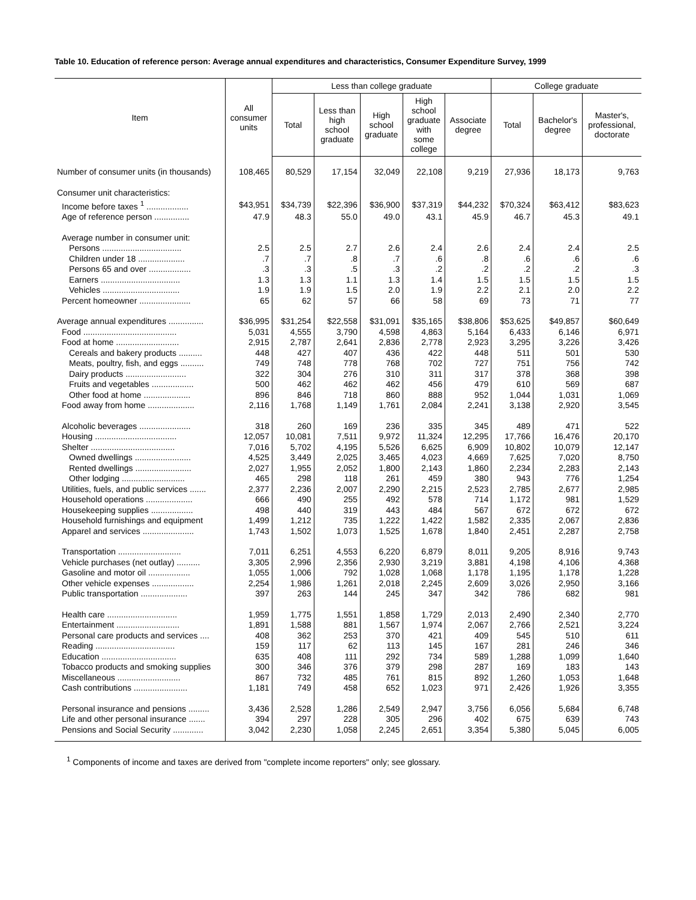Table 10. Education of reference person: Average annual expenditures and characteristics, Consumer Expenditure Survey, 1999
| Item | All consumer units | Less than college graduate | | | | | College graduate | | |
| --- | --- | --- | --- | --- | --- | --- | --- | --- | --- |
| | | Total | Less than high school graduate | High school graduate | High school graduate with some college | Associate degree | Total | Bachelor's degree | Master's, professional, doctorate |
| Number of consumer units (in thousands) | 108,465 | 80,529 | 17,154 | 32,049 | 22,108 | 9,219 | 27,936 | 18,173 | 9,763 |
| Consumer unit characteristics: | | | | | | | | | |
| Income before taxes <sup>1</sup> .................. | $43,951 | $34,739 | $22,396 | $36,900 | $37,319 | $44,232 | $70,324 | $63,412 | $83,623 |
| Age of reference person ............... | 47.9 | 48.3 | 55.0 | 49.0 | 43.1 | 45.9 | 46.7 | 45.3 | 49.1 |
| Average number in consumer unit: | | | | | | | | | |
| Persons .................................. | 2.5 | 2.5 | 2.7 | 2.6 | 2.4 | 2.6 | 2.4 | 2.4 | 2.5 |
| Children under 18 .................... | .7 | .7 | .8 | .7 | .6 | .8 | .6 | .6 | .6 |
| Persons 65 and over .................. | .3 | .3 | .5 | .3 | .2 | .2 | .2 | .2 | .3 |
| Earners .................................. | 1.3 | 1.3 | 1.1 | 1.3 | 1.4 | 1.5 | 1.5 | 1.5 | 1.5 |
| Vehicles ................................. | 1.9 | 1.9 | 1.5 | 2.0 | 1.9 | 2.2 | 2.1 | 2.0 | 2.2 |
| Percent homeowner ...................... | 65 | 62 | 57 | 66 | 58 | 69 | 73 | 71 | 77 |
| Average annual expenditures ............... | $36,995 | $31,254 | $22,558 | $31,091 | $35,165 | $38,806 | $53,625 | $49,857 | $60,649 |
| Food ........................................ | 5,031 | 4,555 | 3,790 | 4,598 | 4,863 | 5,164 | 6,433 | 6,146 | 6,971 |
| Food at home ........................... | 2,915 | 2,787 | 2,641 | 2,836 | 2,778 | 2,923 | 3,295 | 3,226 | 3,426 |
| Cereals and bakery products .......... | 448 | 427 | 407 | 436 | 422 | 448 | 511 | 501 | 530 |
| Meats, poultry, fish, and eggs .......... | 749 | 748 | 778 | 768 | 702 | 727 | 751 | 756 | 742 |
| Dairy products .......................... | 322 | 304 | 276 | 310 | 311 | 317 | 378 | 368 | 398 |
| Fruits and vegetables .................. | 500 | 462 | 462 | 462 | 456 | 479 | 610 | 569 | 687 |
| Other food at home .................... | 896 | 846 | 718 | 860 | 888 | 952 | 1,044 | 1,031 | 1,069 |
| Food away from home .................... | 2,116 | 1,768 | 1,149 | 1,761 | 2,084 | 2,241 | 3,138 | 2,920 | 3,545 |
| Alcoholic beverages ...................... | 318 | 260 | 169 | 236 | 335 | 345 | 489 | 471 | 522 |
| Housing ................................... | 12,057 | 10,081 | 7,511 | 9,972 | 11,324 | 12,295 | 17,766 | 16,476 | 20,170 |
| Shelter .................................... | 7,016 | 5,702 | 4,195 | 5,526 | 6,625 | 6,909 | 10,802 | 10,079 | 12,147 |
| Owned dwellings ........................ | 4,525 | 3,449 | 2,025 | 3,465 | 4,023 | 4,669 | 7,625 | 7,020 | 8,750 |
| Rented dwellings ........................ | 2,027 | 1,955 | 2,052 | 1,800 | 2,143 | 1,860 | 2,234 | 2,283 | 2,143 |
| Other lodging ........................... | 465 | 298 | 118 | 261 | 459 | 380 | 943 | 776 | 1,254 |
| Utilities, fuels, and public services ....... | 2,377 | 2,236 | 2,007 | 2,290 | 2,215 | 2,523 | 2,785 | 2,677 | 2,985 |
| Household operations .................... | 666 | 490 | 255 | 492 | 578 | 714 | 1,172 | 981 | 1,529 |
| Housekeeping supplies .................. | 498 | 440 | 319 | 443 | 484 | 567 | 672 | 672 | 672 |
| Household furnishings and equipment | 1,499 | 1,212 | 735 | 1,222 | 1,422 | 1,582 | 2,335 | 2,067 | 2,836 |
| Apparel and services ...................... | 1,743 | 1,502 | 1,073 | 1,525 | 1,678 | 1,840 | 2,451 | 2,287 | 2,758 |
| Transportation ........................... | 7,011 | 6,251 | 4,553 | 6,220 | 6,879 | 8,011 | 9,205 | 8,916 | 9,743 |
| Vehicle purchases (net outlay) .......... | 3,305 | 2,996 | 2,356 | 2,930 | 3,219 | 3,881 | 4,198 | 4,106 | 4,368 |
| Gasoline and motor oil .................. | 1,055 | 1,006 | 792 | 1,028 | 1,068 | 1,178 | 1,195 | 1,178 | 1,228 |
| Other vehicle expenses .................. | 2,254 | 1,986 | 1,261 | 2,018 | 2,245 | 2,609 | 3,026 | 2,950 | 3,166 |
| Public transportation .................... | 397 | 263 | 144 | 245 | 347 | 342 | 786 | 682 | 981 |
| Health care .............................. | 1,959 | 1,775 | 1,551 | 1,858 | 1,729 | 2,013 | 2,490 | 2,340 | 2,770 |
| Entertainment ........................... | 1,891 | 1,588 | 881 | 1,567 | 1,974 | 2,067 | 2,766 | 2,521 | 3,224 |
| Personal care products and services .... | 408 | 362 | 253 | 370 | 421 | 409 | 545 | 510 | 611 |
| Reading .................................. | 159 | 117 | 62 | 113 | 145 | 167 | 281 | 246 | 346 |
| Education ................................ | 635 | 408 | 111 | 292 | 734 | 589 | 1,288 | 1,099 | 1,640 |
| Tobacco products and smoking supplies | 300 | 346 | 376 | 379 | 298 | 287 | 169 | 183 | 143 |
| Miscellaneous ........................... | 867 | 732 | 485 | 761 | 815 | 892 | 1,260 | 1,053 | 1,648 |
| Cash contributions ....................... | 1,181 | 749 | 458 | 652 | 1,023 | 971 | 2,426 | 1,926 | 3,355 |
| Personal insurance and pensions ......... | 3,436 | 2,528 | 1,286 | 2,549 | 2,947 | 3,756 | 6,056 | 5,684 | 6,748 |
| Life and other personal insurance ....... | 394 | 297 | 228 | 305 | 296 | 402 | 675 | 639 | 743 |
| Pensions and Social Security ............. | 3,042 | 2,230 | 1,058 | 2,245 | 2,651 | 3,354 | 5,380 | 5,045 | 6,005 |
<sup>1</sup> Components of income and taxes are derived from "complete income reporters" only; see glossary.